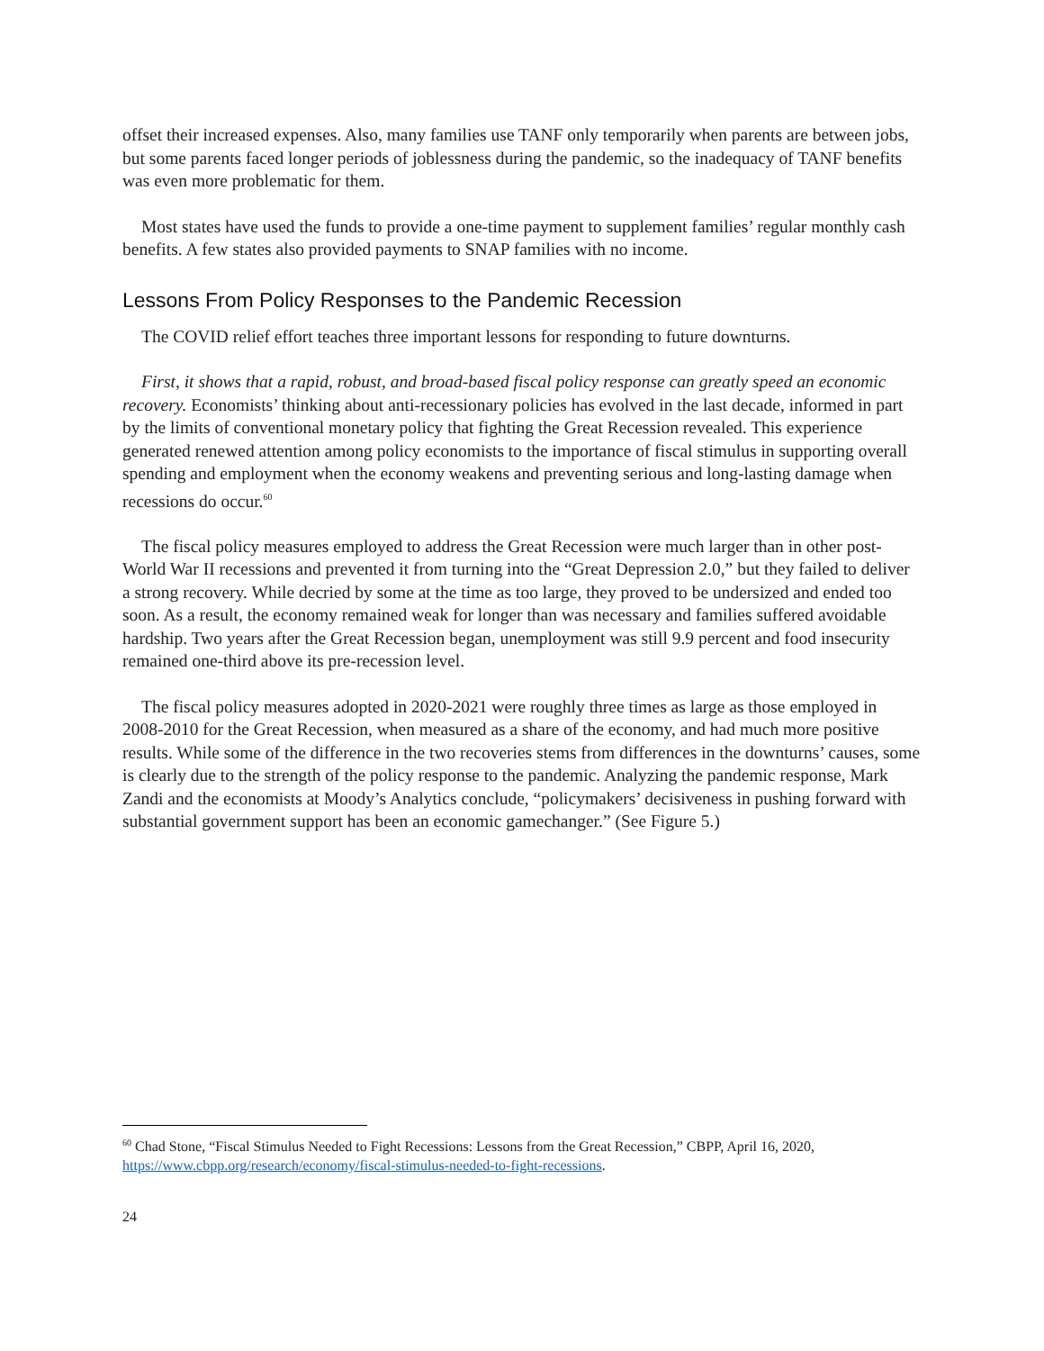offset their increased expenses. Also, many families use TANF only temporarily when parents are between jobs, but some parents faced longer periods of joblessness during the pandemic, so the inadequacy of TANF benefits was even more problematic for them.
Most states have used the funds to provide a one-time payment to supplement families’ regular monthly cash benefits. A few states also provided payments to SNAP families with no income.
Lessons From Policy Responses to the Pandemic Recession
The COVID relief effort teaches three important lessons for responding to future downturns.
First, it shows that a rapid, robust, and broad-based fiscal policy response can greatly speed an economic recovery. Economists’ thinking about anti-recessionary policies has evolved in the last decade, informed in part by the limits of conventional monetary policy that fighting the Great Recession revealed. This experience generated renewed attention among policy economists to the importance of fiscal stimulus in supporting overall spending and employment when the economy weakens and preventing serious and long-lasting damage when recessions do occur.<sup>60</sup>
The fiscal policy measures employed to address the Great Recession were much larger than in other post-World War II recessions and prevented it from turning into the “Great Depression 2.0,” but they failed to deliver a strong recovery. While decried by some at the time as too large, they proved to be undersized and ended too soon. As a result, the economy remained weak for longer than was necessary and families suffered avoidable hardship. Two years after the Great Recession began, unemployment was still 9.9 percent and food insecurity remained one-third above its pre-recession level.
The fiscal policy measures adopted in 2020-2021 were roughly three times as large as those employed in 2008-2010 for the Great Recession, when measured as a share of the economy, and had much more positive results. While some of the difference in the two recoveries stems from differences in the downturns’ causes, some is clearly due to the strength of the policy response to the pandemic. Analyzing the pandemic response, Mark Zandi and the economists at Moody’s Analytics conclude, “policymakers’ decisiveness in pushing forward with substantial government support has been an economic gamechanger.” (See Figure 5.)
<sup>60</sup> Chad Stone, “Fiscal Stimulus Needed to Fight Recessions: Lessons from the Great Recession,” CBPP, April 16, 2020, https://www.cbpp.org/research/economy/fiscal-stimulus-needed-to-fight-recessions.
24